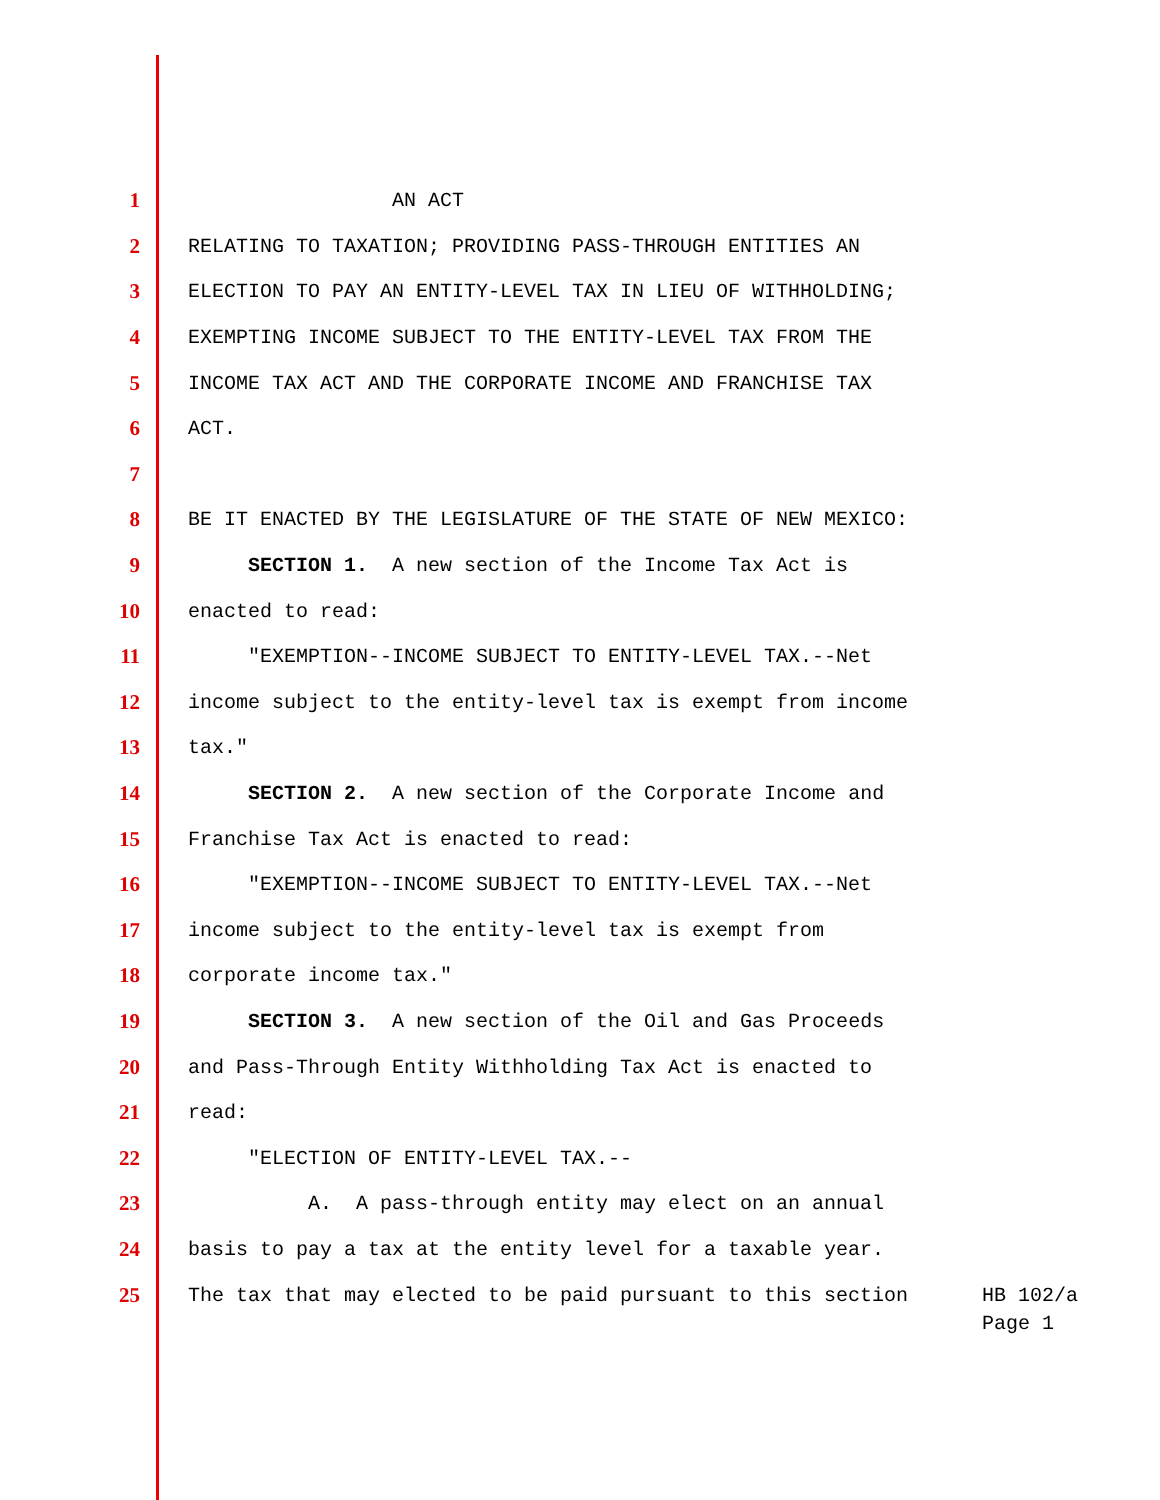1 AN ACT
2 RELATING TO TAXATION; PROVIDING PASS-THROUGH ENTITIES AN
3 ELECTION TO PAY AN ENTITY-LEVEL TAX IN LIEU OF WITHHOLDING;
4 EXEMPTING INCOME SUBJECT TO THE ENTITY-LEVEL TAX FROM THE
5 INCOME TAX ACT AND THE CORPORATE INCOME AND FRANCHISE TAX
6 ACT.
7
8 BE IT ENACTED BY THE LEGISLATURE OF THE STATE OF NEW MEXICO:
9 SECTION 1. A new section of the Income Tax Act is
10 enacted to read:
11 "EXEMPTION--INCOME SUBJECT TO ENTITY-LEVEL TAX.--Net
12 income subject to the entity-level tax is exempt from income
13 tax."
14 SECTION 2. A new section of the Corporate Income and
15 Franchise Tax Act is enacted to read:
16 "EXEMPTION--INCOME SUBJECT TO ENTITY-LEVEL TAX.--Net
17 income subject to the entity-level tax is exempt from
18 corporate income tax."
19 SECTION 3. A new section of the Oil and Gas Proceeds
20 and Pass-Through Entity Withholding Tax Act is enacted to
21 read:
22 "ELECTION OF ENTITY-LEVEL TAX.--
23 A. A pass-through entity may elect on an annual
24 basis to pay a tax at the entity level for a taxable year.
25 The tax that may elected to be paid pursuant to this section
HB 102/a
Page 1